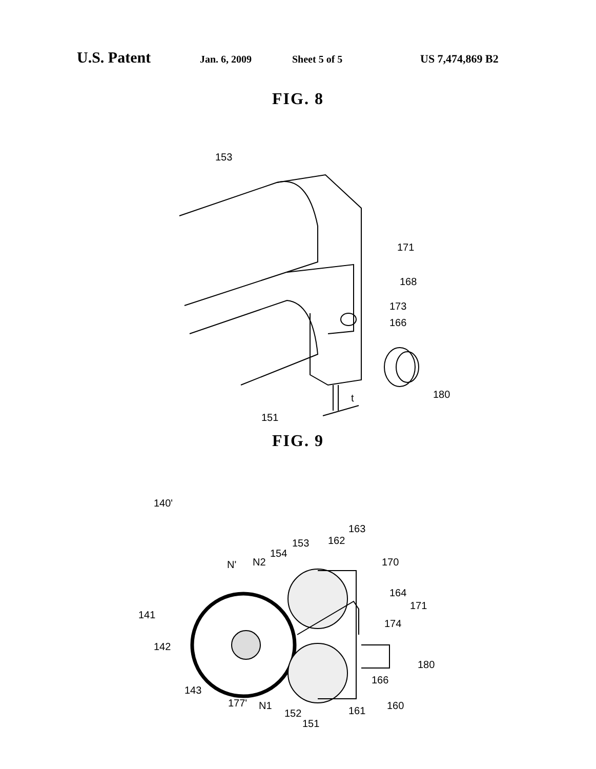U.S. Patent Jan. 6, 2009 Sheet 5 of 5 US 7,474,869 B2
FIG. 8
153
171
168
173
166
180
t
151
FIG. 9
140'
163
153
162
154
N'
N2
170
164
171
141
174
142
180
166
143
177'
N1
152
161
160
151